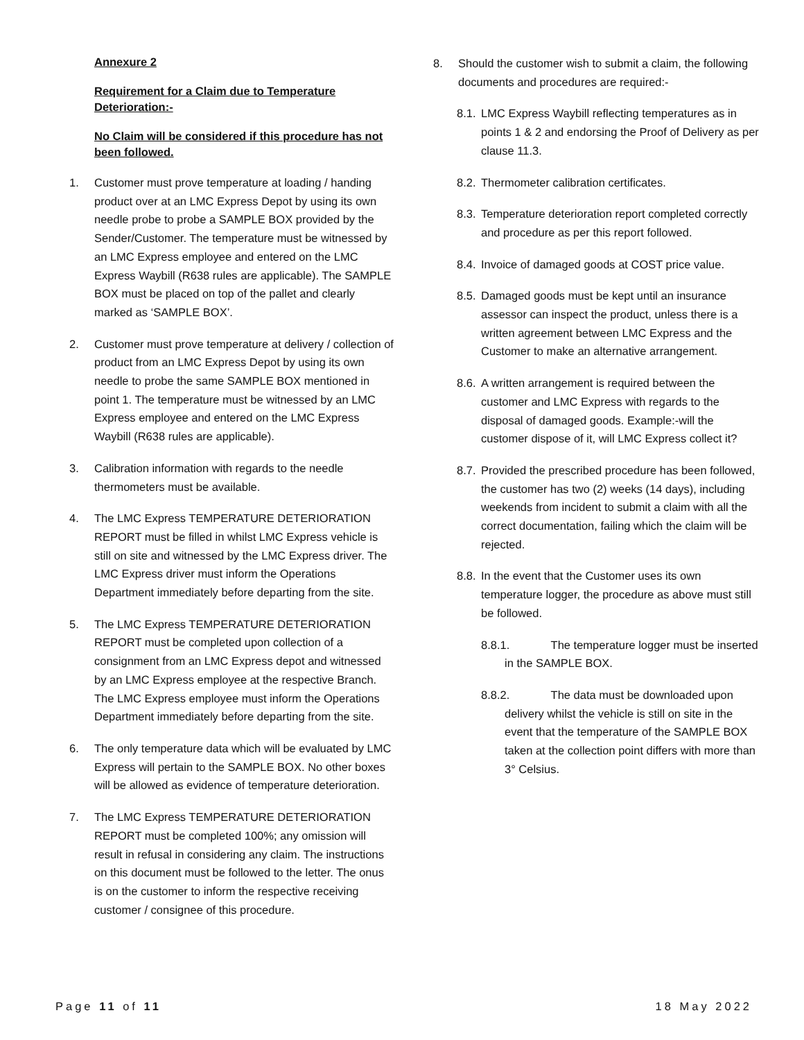Annexure 2
Requirement for a Claim due to Temperature Deterioration:-
No Claim will be considered if this procedure has not been followed.
1. Customer must prove temperature at loading / handing product over at an LMC Express Depot by using its own needle probe to probe a SAMPLE BOX provided by the Sender/Customer. The temperature must be witnessed by an LMC Express employee and entered on the LMC Express Waybill (R638 rules are applicable). The SAMPLE BOX must be placed on top of the pallet and clearly marked as ‘SAMPLE BOX’.
2. Customer must prove temperature at delivery / collection of product from an LMC Express Depot by using its own needle to probe the same SAMPLE BOX mentioned in point 1. The temperature must be witnessed by an LMC Express employee and entered on the LMC Express Waybill (R638 rules are applicable).
3. Calibration information with regards to the needle thermometers must be available.
4. The LMC Express TEMPERATURE DETERIORATION REPORT must be filled in whilst LMC Express vehicle is still on site and witnessed by the LMC Express driver. The LMC Express driver must inform the Operations Department immediately before departing from the site.
5. The LMC Express TEMPERATURE DETERIORATION REPORT must be completed upon collection of a consignment from an LMC Express depot and witnessed by an LMC Express employee at the respective Branch. The LMC Express employee must inform the Operations Department immediately before departing from the site.
6. The only temperature data which will be evaluated by LMC Express will pertain to the SAMPLE BOX. No other boxes will be allowed as evidence of temperature deterioration.
7. The LMC Express TEMPERATURE DETERIORATION REPORT must be completed 100%; any omission will result in refusal in considering any claim. The instructions on this document must be followed to the letter. The onus is on the customer to inform the respective receiving customer / consignee of this procedure.
8. Should the customer wish to submit a claim, the following documents and procedures are required:-
8.1. LMC Express Waybill reflecting temperatures as in points 1 & 2 and endorsing the Proof of Delivery as per clause 11.3.
8.2. Thermometer calibration certificates.
8.3. Temperature deterioration report completed correctly and procedure as per this report followed.
8.4. Invoice of damaged goods at COST price value.
8.5. Damaged goods must be kept until an insurance assessor can inspect the product, unless there is a written agreement between LMC Express and the Customer to make an alternative arrangement.
8.6. A written arrangement is required between the customer and LMC Express with regards to the disposal of damaged goods. Example:-will the customer dispose of it, will LMC Express collect it?
8.7. Provided the prescribed procedure has been followed, the customer has two (2) weeks (14 days), including weekends from incident to submit a claim with all the correct documentation, failing which the claim will be rejected.
8.8. In the event that the Customer uses its own temperature logger, the procedure as above must still be followed.
8.8.1. The temperature logger must be inserted in the SAMPLE BOX.
8.8.2. The data must be downloaded upon delivery whilst the vehicle is still on site in the event that the temperature of the SAMPLE BOX taken at the collection point differs with more than 3° Celsius.
Page 11 of 11 18 May 2022